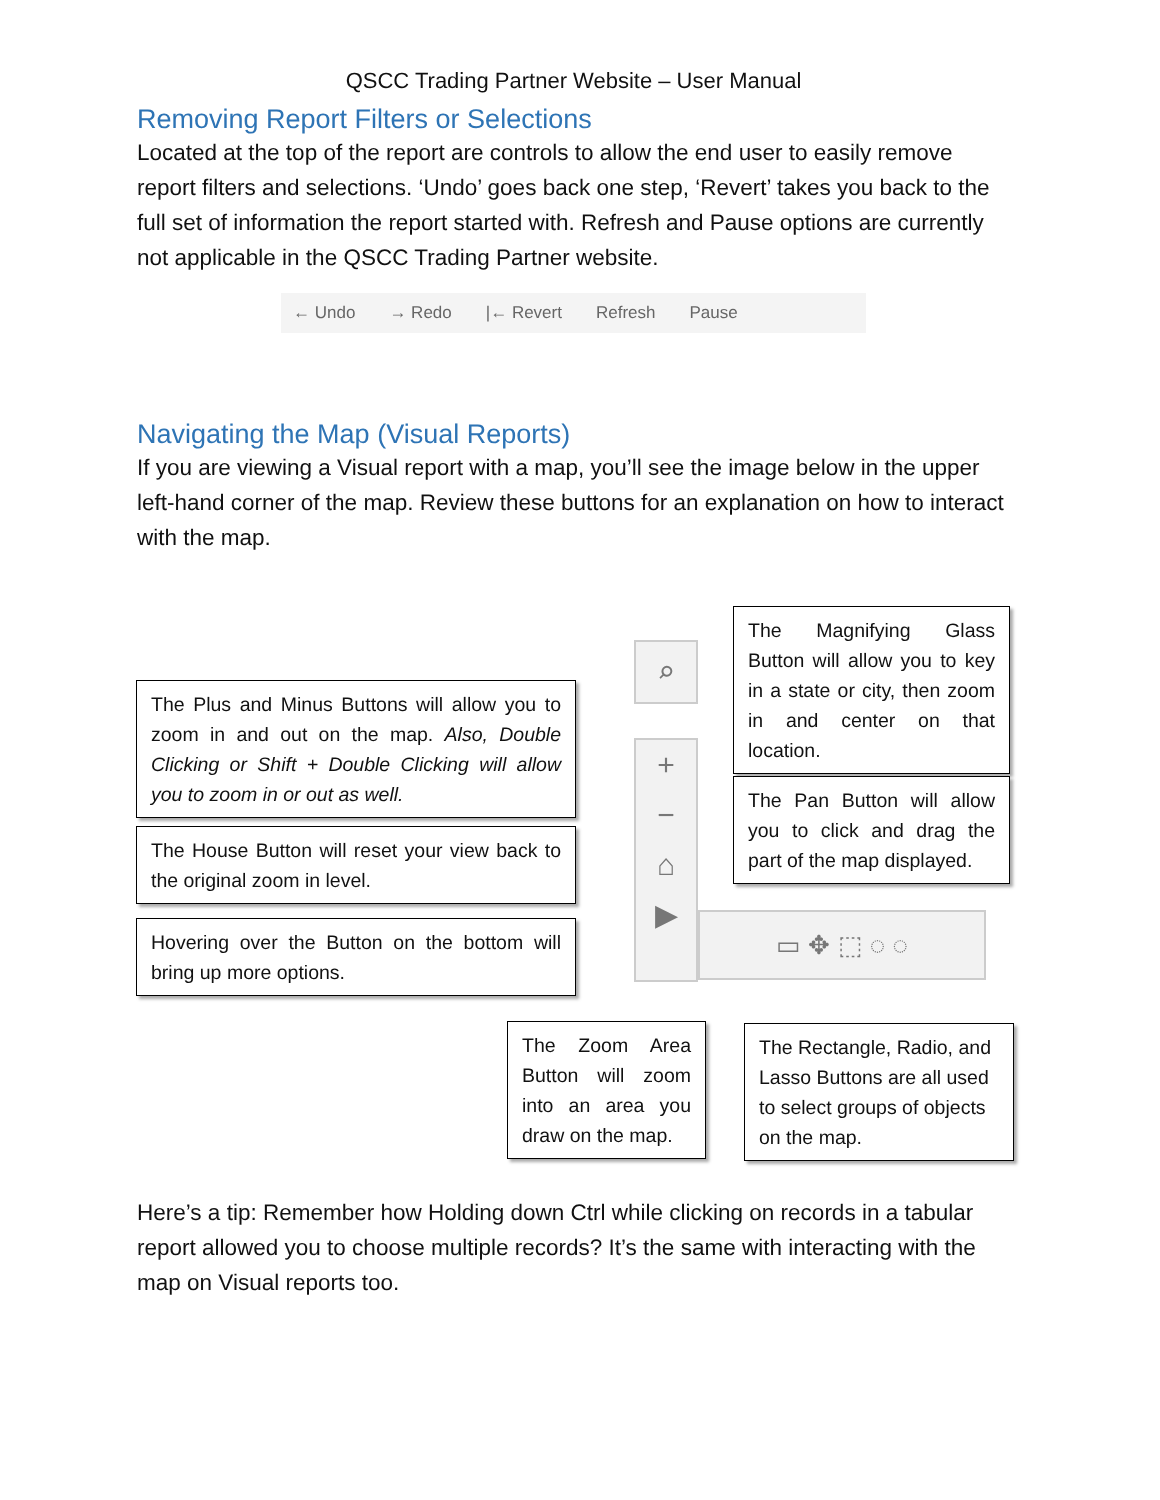QSCC Trading Partner Website – User Manual
Removing Report Filters or Selections
Located at the top of the report are controls to allow the end user to easily remove report filters and selections. ‘Undo’ goes back one step, ‘Revert’ takes you back to the full set of information the report started with. Refresh and Pause options are currently not applicable in the QSCC Trading Partner website.
← Undo → Redo |← Revert Refresh Pause
Navigating the Map (Visual Reports)
If you are viewing a Visual report with a map, you’ll see the image below in the upper left-hand corner of the map. Review these buttons for an explanation on how to interact with the map.
Here’s a tip: Remember how Holding down Ctrl while clicking on records in a tabular report allowed you to choose multiple records? It’s the same with interacting with the map on Visual reports too.
The Plus and Minus Buttons will allow you to zoom in and out on the map. Also, Double Clicking or Shift + Double Clicking will allow you to zoom in or out as well.
The House Button will reset your view back to the original zoom in level.
Hovering over the Button on the bottom will bring up more options.
The Magnifying Glass Button will allow you to key in a state or city, then zoom in and center on that location.
The Pan Button will allow you to click and drag the part of the map displayed.
The Zoom Area Button will zoom into an area you draw on the map.
The Rectangle, Radio, and Lasso Buttons are all used to select groups of objects on the map.
⌕
+
−
⌂
▶
▭ ✥ ⬚ ◌ ◌